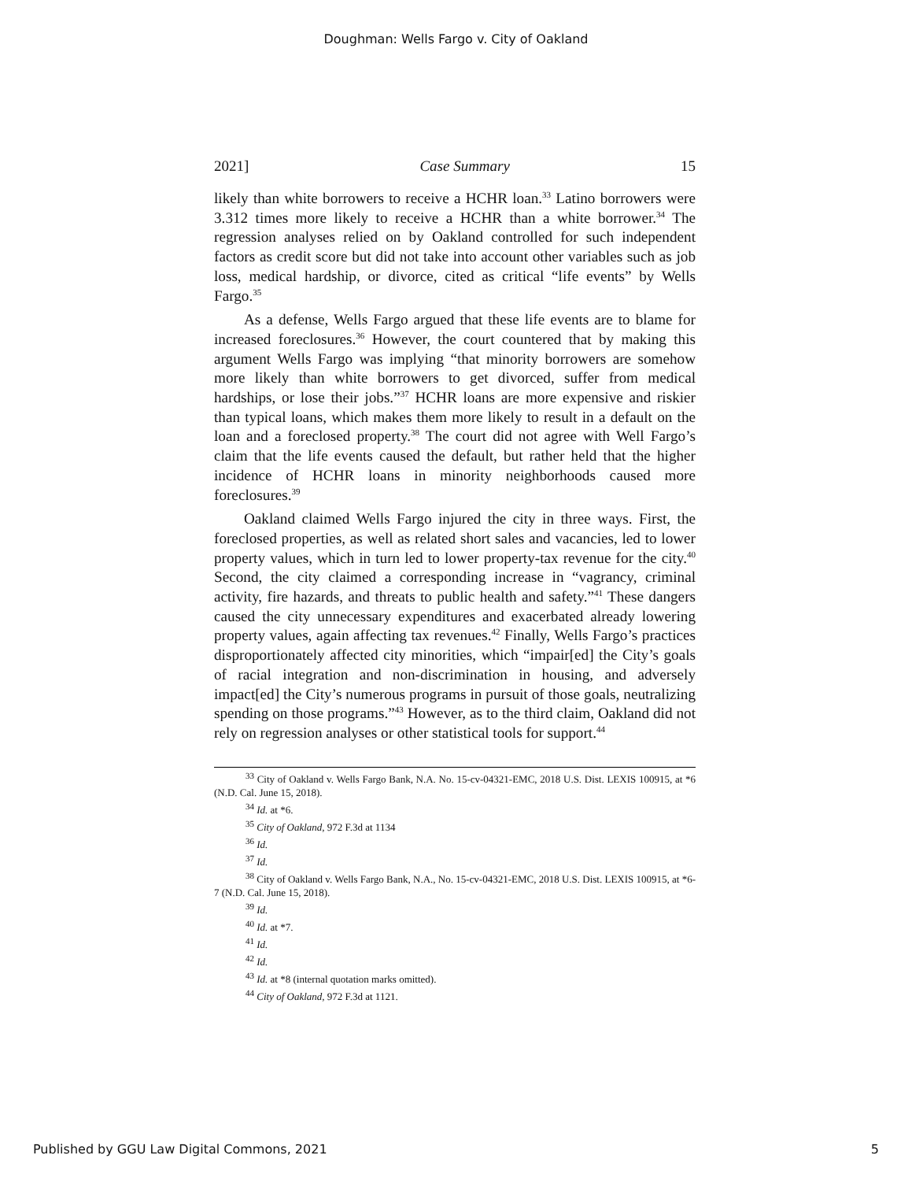Doughman: Wells Fargo v. City of Oakland
2021] Case Summary 15
likely than white borrowers to receive a HCHR loan.<sup>33</sup> Latino borrowers were 3.312 times more likely to receive a HCHR than a white borrower.<sup>34</sup> The regression analyses relied on by Oakland controlled for such independent factors as credit score but did not take into account other variables such as job loss, medical hardship, or divorce, cited as critical “life events” by Wells Fargo.<sup>35</sup>
As a defense, Wells Fargo argued that these life events are to blame for increased foreclosures.<sup>36</sup> However, the court countered that by making this argument Wells Fargo was implying “that minority borrowers are somehow more likely than white borrowers to get divorced, suffer from medical hardships, or lose their jobs.”<sup>37</sup> HCHR loans are more expensive and riskier than typical loans, which makes them more likely to result in a default on the loan and a foreclosed property.<sup>38</sup> The court did not agree with Well Fargo’s claim that the life events caused the default, but rather held that the higher incidence of HCHR loans in minority neighborhoods caused more foreclosures.<sup>39</sup>
Oakland claimed Wells Fargo injured the city in three ways. First, the foreclosed properties, as well as related short sales and vacancies, led to lower property values, which in turn led to lower property-tax revenue for the city.<sup>40</sup> Second, the city claimed a corresponding increase in “vagrancy, criminal activity, fire hazards, and threats to public health and safety.”<sup>41</sup> These dangers caused the city unnecessary expenditures and exacerbated already lowering property values, again affecting tax revenues.<sup>42</sup> Finally, Wells Fargo’s practices disproportionately affected city minorities, which “impair[ed] the City’s goals of racial integration and non-discrimination in housing, and adversely impact[ed] the City’s numerous programs in pursuit of those goals, neutralizing spending on those programs.”<sup>43</sup> However, as to the third claim, Oakland did not rely on regression analyses or other statistical tools for support.<sup>44</sup>
<sup>33</sup> City of Oakland v. Wells Fargo Bank, N.A. No. 15-cv-04321-EMC, 2018 U.S. Dist. LEXIS 100915, at *6 (N.D. Cal. June 15, 2018).
<sup>34</sup> Id. at *6.
<sup>35</sup> City of Oakland, 972 F.3d at 1134
<sup>36</sup> Id.
<sup>37</sup> Id.
<sup>38</sup> City of Oakland v. Wells Fargo Bank, N.A., No. 15-cv-04321-EMC, 2018 U.S. Dist. LEXIS 100915, at *6-7 (N.D. Cal. June 15, 2018).
<sup>39</sup> Id.
<sup>40</sup> Id. at *7.
<sup>41</sup> Id.
<sup>42</sup> Id.
<sup>43</sup> Id. at *8 (internal quotation marks omitted).
<sup>44</sup> City of Oakland, 972 F.3d at 1121.
Published by GGU Law Digital Commons, 2021 5